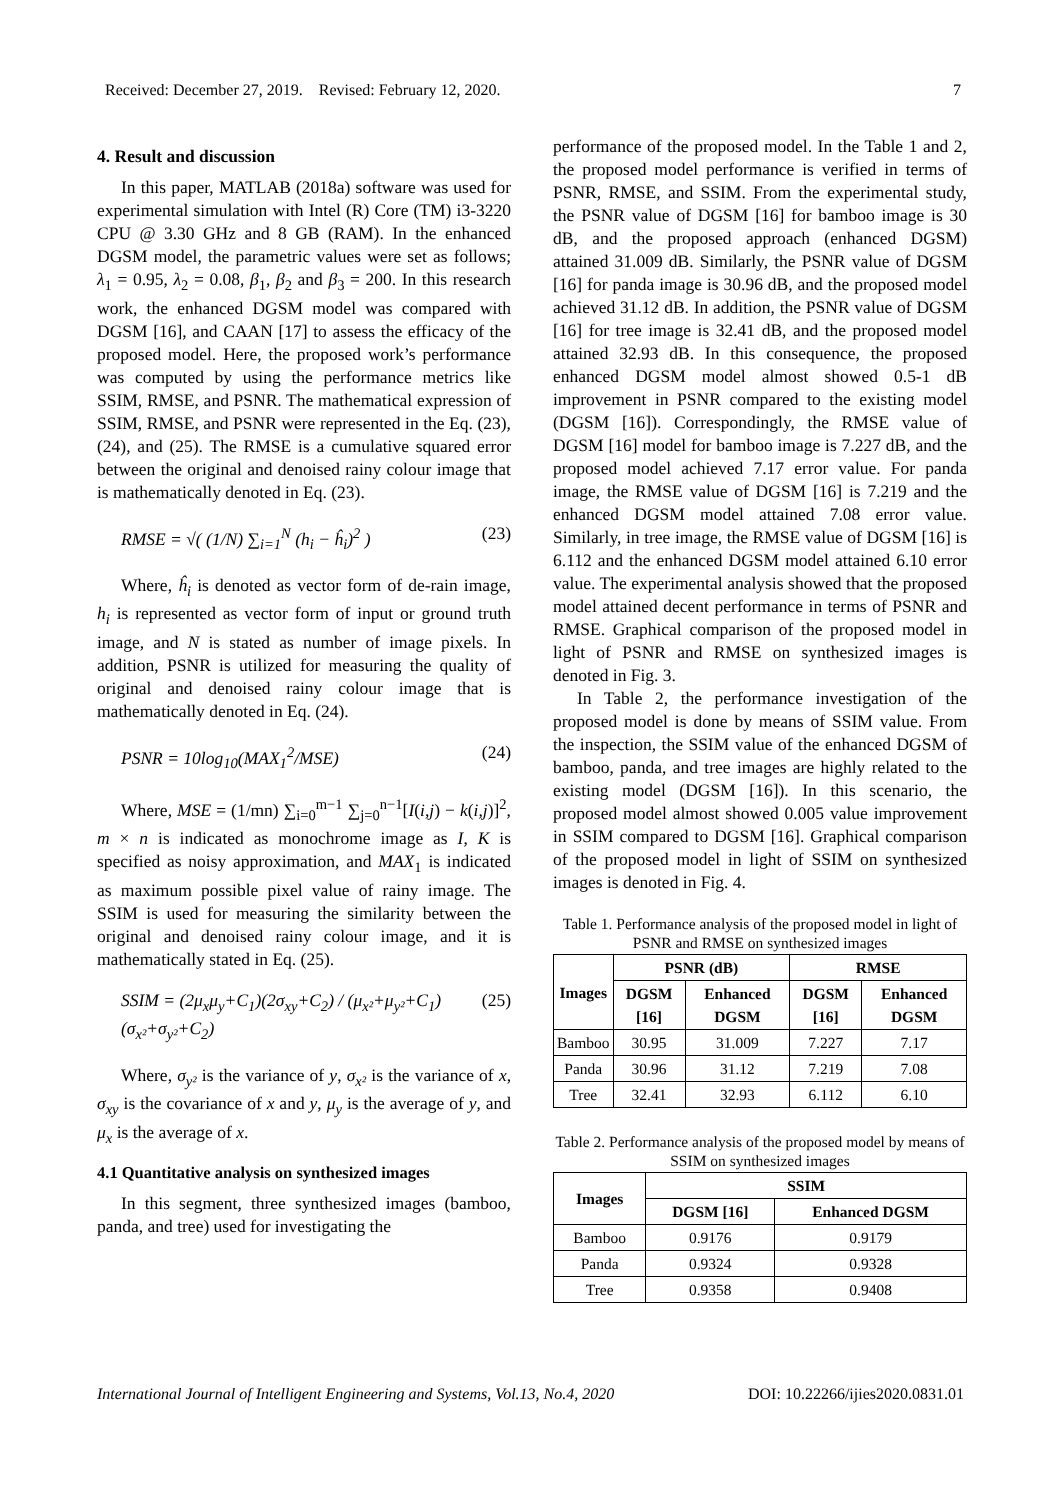Received: December 27, 2019. Revised: February 12, 2020. 7
4. Result and discussion
In this paper, MATLAB (2018a) software was used for experimental simulation with Intel (R) Core (TM) i3-3220 CPU @ 3.30 GHz and 8 GB (RAM). In the enhanced DGSM model, the parametric values were set as follows; λ<sub>1</sub> = 0.95, λ<sub>2</sub> = 0.08, β<sub>1</sub>, β<sub>2</sub> and β<sub>3</sub> = 200. In this research work, the enhanced DGSM model was compared with DGSM [16], and CAAN [17] to assess the efficacy of the proposed model. Here, the proposed work’s performance was computed by using the performance metrics like SSIM, RMSE, and PSNR. The mathematical expression of SSIM, RMSE, and PSNR were represented in the Eq. (23), (24), and (25). The RMSE is a cumulative squared error between the original and denoised rainy colour image that is mathematically denoted in Eq. (23).
RMSE = √( (1/N) ∑<sub>i=1</sub><sup>N</sup> (h<sub>i</sub> − ĥ<sub>i</sub>)<sup>2</sup> ) (23)
Where, ĥ<sub>i</sub> is denoted as vector form of de-rain image, h<sub>i</sub> is represented as vector form of input or ground truth image, and N is stated as number of image pixels. In addition, PSNR is utilized for measuring the quality of original and denoised rainy colour image that is mathematically denoted in Eq. (24).
PSNR = 10log<sub>10</sub>(MAX<sub>1</sub><sup>2</sup>/MSE) (24)
Where, MSE = (1/mn) ∑<sub>i=0</sub><sup>m−1</sup> ∑<sub>j=0</sub><sup>n−1</sup>[I(i,j) − k(i,j)]<sup>2</sup>, m × n is indicated as monochrome image as I, K is specified as noisy approximation, and MAX<sub>1</sub> is indicated as maximum possible pixel value of rainy image. The SSIM is used for measuring the similarity between the original and denoised rainy colour image, and it is mathematically stated in Eq. (25).
SSIM = (2μ<sub>x</sub>μ<sub>y</sub>+C<sub>1</sub>)(2σ<sub>xy</sub>+C<sub>2</sub>) / (μ<sub>x²</sub>+μ<sub>y²</sub>+C<sub>1</sub>)(σ<sub>x²</sub>+σ<sub>y²</sub>+C<sub>2</sub>) (25)
Where, σ<sub>y²</sub> is the variance of y, σ<sub>x²</sub> is the variance of x, σ<sub>xy</sub> is the covariance of x and y, μ<sub>y</sub> is the average of y, and μ<sub>x</sub> is the average of x.
4.1 Quantitative analysis on synthesized images
In this segment, three synthesized images (bamboo, panda, and tree) used for investigating the
performance of the proposed model. In the Table 1 and 2, the proposed model performance is verified in terms of PSNR, RMSE, and SSIM. From the experimental study, the PSNR value of DGSM [16] for bamboo image is 30 dB, and the proposed approach (enhanced DGSM) attained 31.009 dB. Similarly, the PSNR value of DGSM [16] for panda image is 30.96 dB, and the proposed model achieved 31.12 dB. In addition, the PSNR value of DGSM [16] for tree image is 32.41 dB, and the proposed model attained 32.93 dB. In this consequence, the proposed enhanced DGSM model almost showed 0.5-1 dB improvement in PSNR compared to the existing model (DGSM [16]). Correspondingly, the RMSE value of DGSM [16] model for bamboo image is 7.227 dB, and the proposed model achieved 7.17 error value. For panda image, the RMSE value of DGSM [16] is 7.219 and the enhanced DGSM model attained 7.08 error value. Similarly, in tree image, the RMSE value of DGSM [16] is 6.112 and the enhanced DGSM model attained 6.10 error value. The experimental analysis showed that the proposed model attained decent performance in terms of PSNR and RMSE. Graphical comparison of the proposed model in light of PSNR and RMSE on synthesized images is denoted in Fig. 3.
In Table 2, the performance investigation of the proposed model is done by means of SSIM value. From the inspection, the SSIM value of the enhanced DGSM of bamboo, panda, and tree images are highly related to the existing model (DGSM [16]). In this scenario, the proposed model almost showed 0.005 value improvement in SSIM compared to DGSM [16]. Graphical comparison of the proposed model in light of SSIM on synthesized images is denoted in Fig. 4.
Table 1. Performance analysis of the proposed model in light of PSNR and RMSE on synthesized images
| Images | PSNR (dB) | | RMSE | |
| --- | --- | --- | --- | --- |
| | DGSM [16] | Enhanced DGSM | DGSM [16] | Enhanced DGSM |
| Bamboo | 30.95 | 31.009 | 7.227 | 7.17 |
| Panda | 30.96 | 31.12 | 7.219 | 7.08 |
| Tree | 32.41 | 32.93 | 6.112 | 6.10 |
Table 2. Performance analysis of the proposed model by means of SSIM on synthesized images
| Images | SSIM | |
| --- | --- | --- |
| | DGSM [16] | Enhanced DGSM |
| Bamboo | 0.9176 | 0.9179 |
| Panda | 0.9324 | 0.9328 |
| Tree | 0.9358 | 0.9408 |
International Journal of Intelligent Engineering and Systems, Vol.13, No.4, 2020 DOI: 10.22266/ijies2020.0831.01